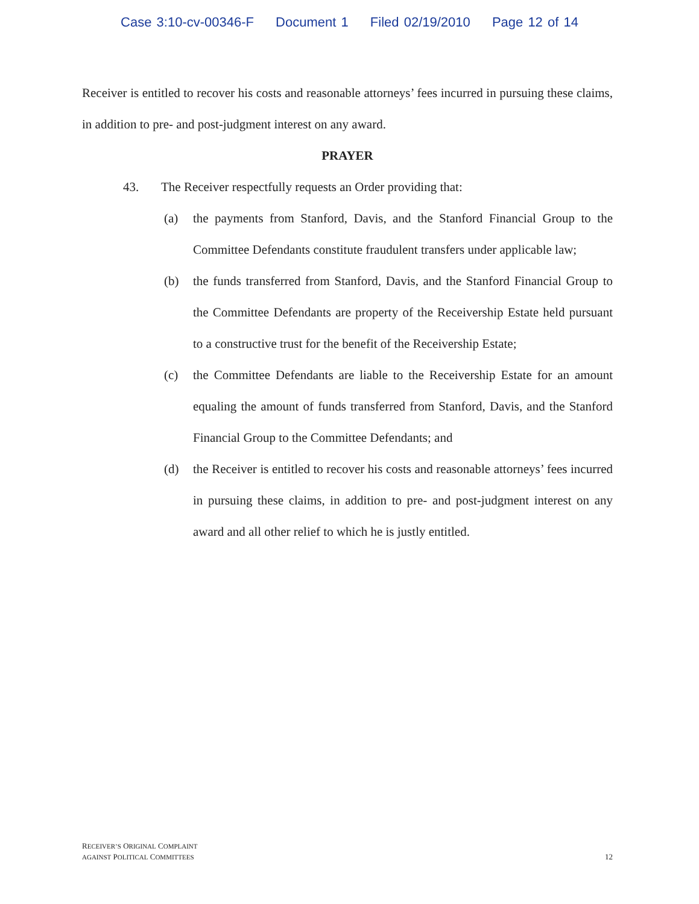Case 3:10-cv-00346-F Document 1 Filed 02/19/2010 Page 12 of 14
Receiver is entitled to recover his costs and reasonable attorneys’ fees incurred in pursuing these claims, in addition to pre- and post-judgment interest on any award.
PRAYER
43. The Receiver respectfully requests an Order providing that:
(a) the payments from Stanford, Davis, and the Stanford Financial Group to the Committee Defendants constitute fraudulent transfers under applicable law;
(b) the funds transferred from Stanford, Davis, and the Stanford Financial Group to the Committee Defendants are property of the Receivership Estate held pursuant to a constructive trust for the benefit of the Receivership Estate;
(c) the Committee Defendants are liable to the Receivership Estate for an amount equaling the amount of funds transferred from Stanford, Davis, and the Stanford Financial Group to the Committee Defendants; and
(d) the Receiver is entitled to recover his costs and reasonable attorneys’ fees incurred in pursuing these claims, in addition to pre- and post-judgment interest on any award and all other relief to which he is justly entitled.
RECEIVER’S ORIGINAL COMPLAINT
AGAINST POLITICAL COMMITTEES
12